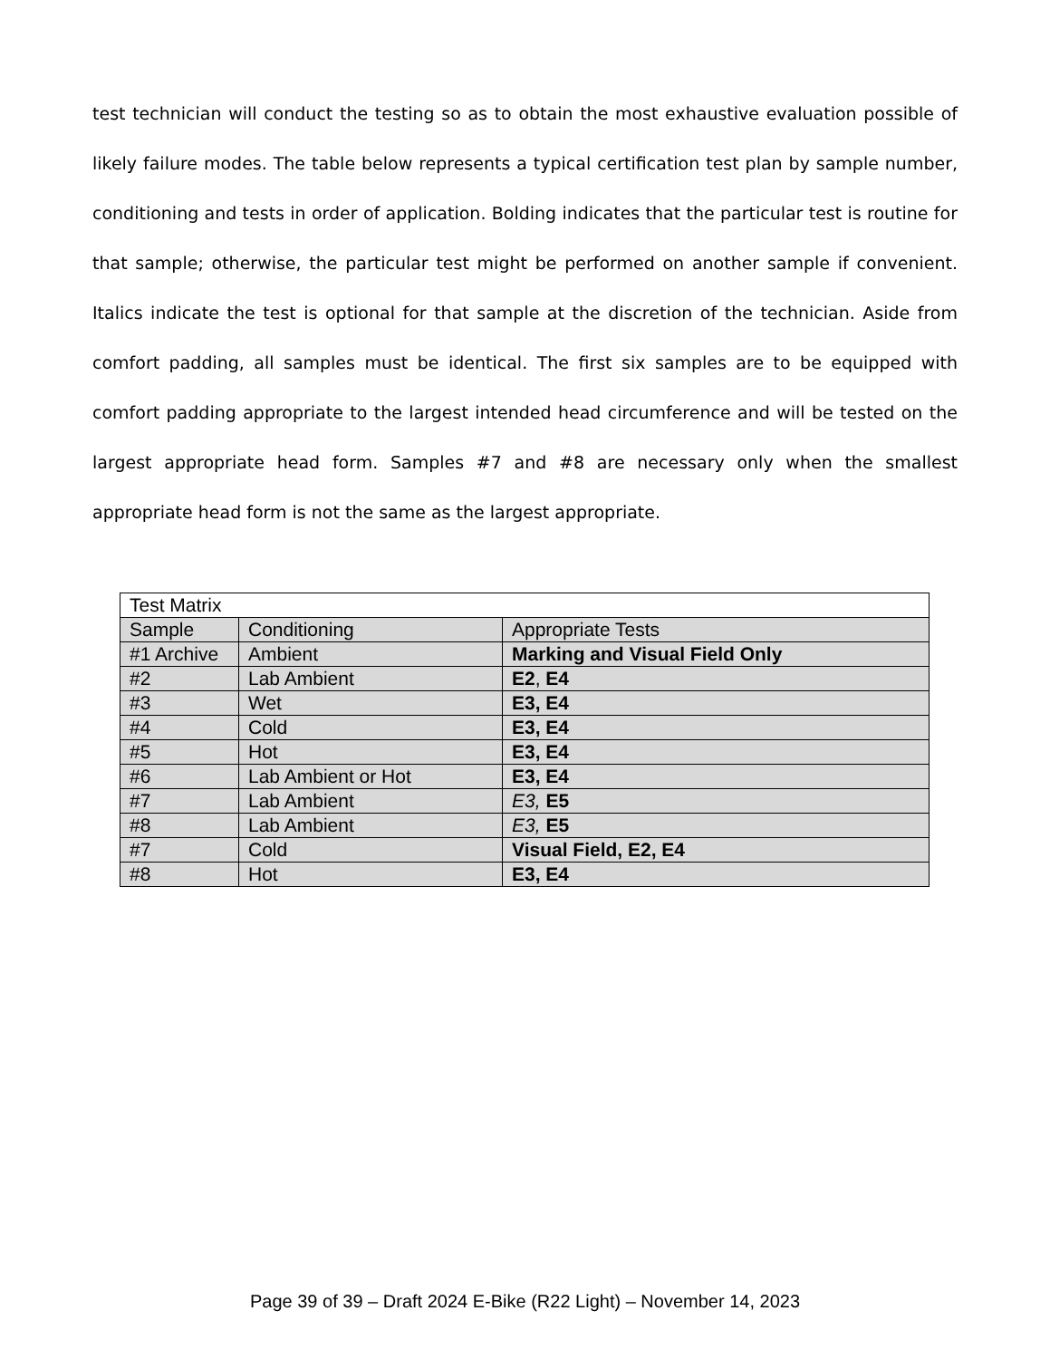test technician will conduct the testing so as to obtain the most exhaustive evaluation possible of likely failure modes. The table below represents a typical certification test plan by sample number, conditioning and tests in order of application. Bolding indicates that the particular test is routine for that sample; otherwise, the particular test might be performed on another sample if convenient. Italics indicate the test is optional for that sample at the discretion of the technician. Aside from comfort padding, all samples must be identical. The first six samples are to be equipped with comfort padding appropriate to the largest intended head circumference and will be tested on the largest appropriate head form. Samples #7 and #8 are necessary only when the smallest appropriate head form is not the same as the largest appropriate.
| Test Matrix | | |
| Sample | Conditioning | Appropriate Tests |
| #1 Archive | Ambient | Marking and Visual Field Only |
| #2 | Lab Ambient | E2 , E4 |
| #3 | Wet | E3, E4 |
| #4 | Cold | E3, E4 |
| #5 | Hot | E3, E4 |
| #6 | Lab Ambient or Hot | E3, E4 |
| #7 | Lab Ambient | E3, E5 |
| #8 | Lab Ambient | E3, E5 |
| #7 | Cold | Visual Field, E2, E4 |
| #8 | Hot | E3, E4 |
Page 39 of 39 – Draft 2024 E-Bike (R22 Light) – November 14, 2023